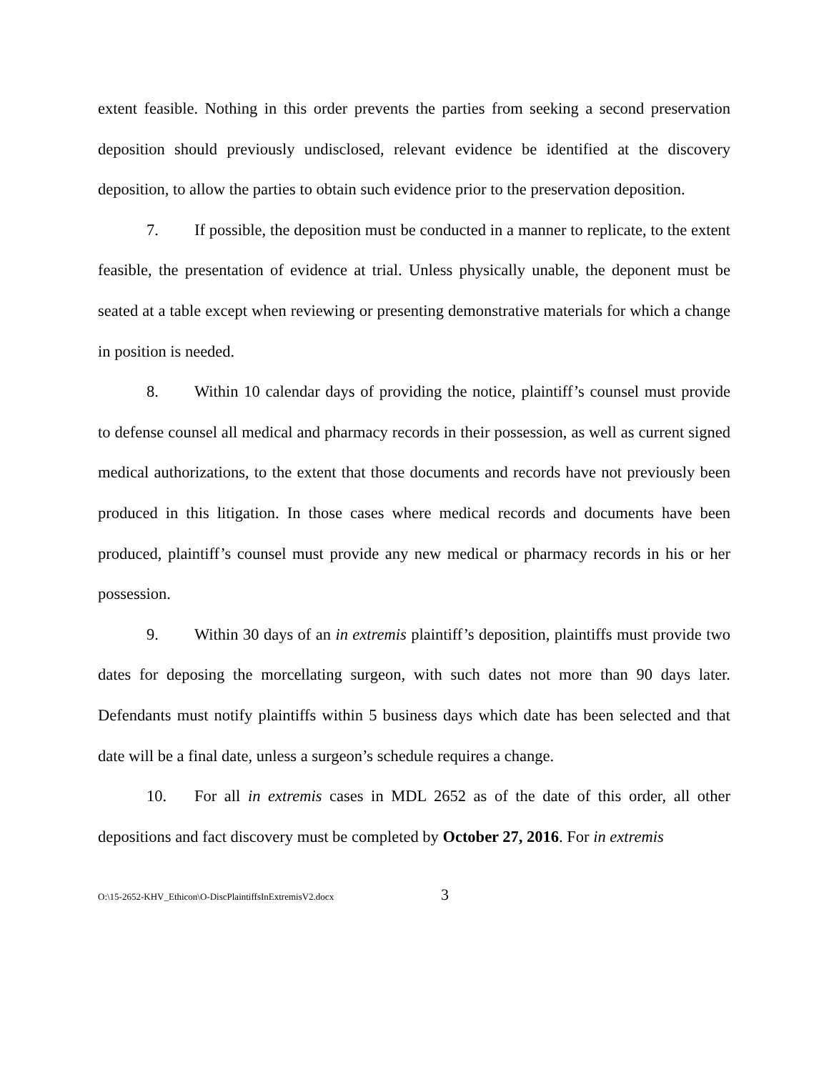extent feasible. Nothing in this order prevents the parties from seeking a second preservation deposition should previously undisclosed, relevant evidence be identified at the discovery deposition, to allow the parties to obtain such evidence prior to the preservation deposition.
7. If possible, the deposition must be conducted in a manner to replicate, to the extent feasible, the presentation of evidence at trial. Unless physically unable, the deponent must be seated at a table except when reviewing or presenting demonstrative materials for which a change in position is needed.
8. Within 10 calendar days of providing the notice, plaintiff’s counsel must provide to defense counsel all medical and pharmacy records in their possession, as well as current signed medical authorizations, to the extent that those documents and records have not previously been produced in this litigation. In those cases where medical records and documents have been produced, plaintiff’s counsel must provide any new medical or pharmacy records in his or her possession.
9. Within 30 days of an in extremis plaintiff’s deposition, plaintiffs must provide two dates for deposing the morcellating surgeon, with such dates not more than 90 days later. Defendants must notify plaintiffs within 5 business days which date has been selected and that date will be a final date, unless a surgeon’s schedule requires a change.
10. For all in extremis cases in MDL 2652 as of the date of this order, all other depositions and fact discovery must be completed by October 27, 2016. For in extremis
O:\15-2652-KHV_Ethicon\O-DiscPlaintiffsInExtremisV2.docx 3